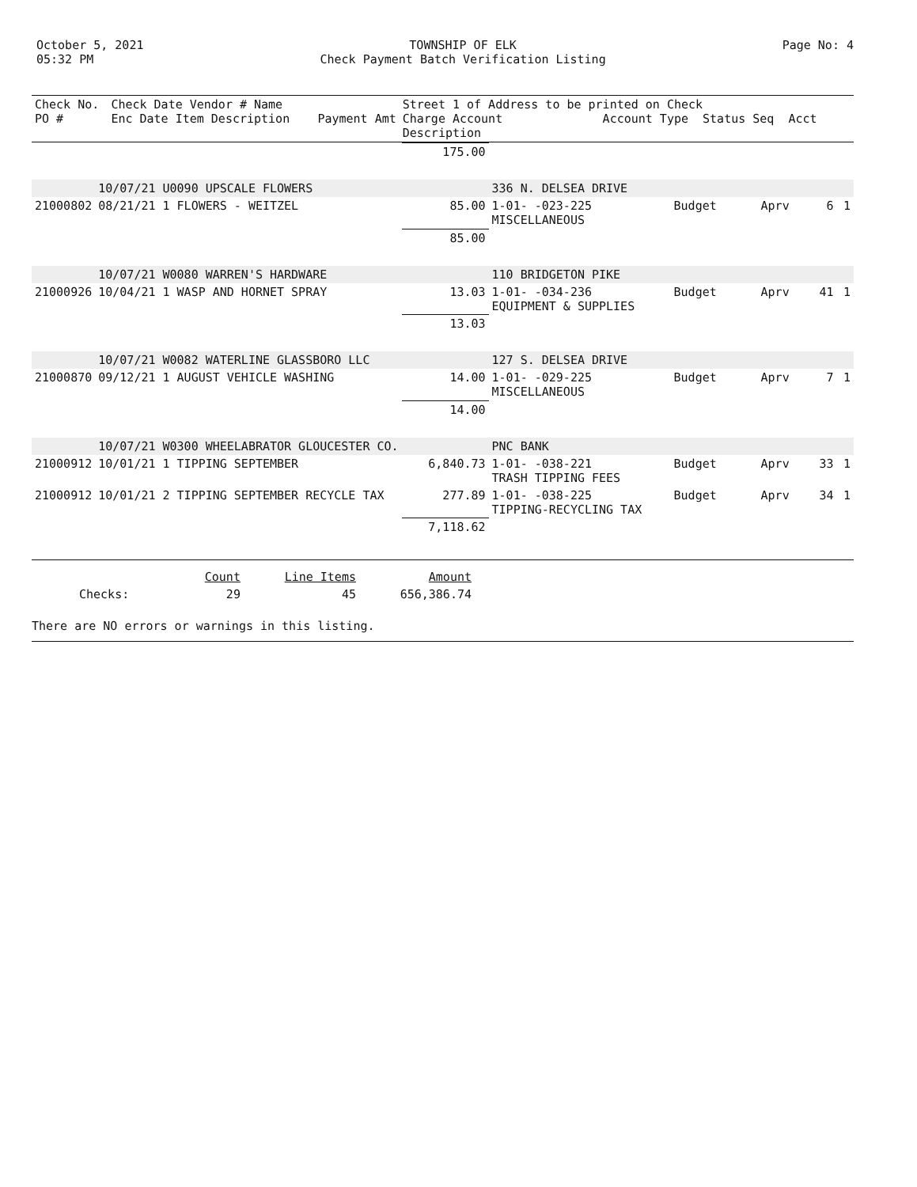October 5, 2021
05:32 PM
TOWNSHIP OF ELK
Check Payment Batch Verification Listing
Page No: 4
| Check No. PO # | Check Date Vendor # Name Enc Date Item Description | Payment Amt | Street 1 of Address to be printed on Check Charge Account Account Type Status Seq Acct Description |
| --- | --- | --- | --- |
| | | 175.00 | | | | | |
| | 10/07/21 U0090 UPSCALE FLOWERS | | 336 N. DELSEA DRIVE | | | | |
| 21000802 | 08/21/21 1 FLOWERS - WEITZEL | 85.00 | 1-01- -023-225 MISCELLANEOUS | Budget | Aprv | 6 | 1 |
| | | 85.00 | | | | | |
| | 10/07/21 W0080 WARREN'S HARDWARE | | 110 BRIDGETON PIKE | | | | |
| 21000926 | 10/04/21 1 WASP AND HORNET SPRAY | 13.03 | 1-01- -034-236 EQUIPMENT & SUPPLIES | Budget | Aprv | 41 | 1 |
| | | 13.03 | | | | | |
| | 10/07/21 W0082 WATERLINE GLASSBORO LLC | | 127 S. DELSEA DRIVE | | | | |
| 21000870 | 09/12/21 1 AUGUST VEHICLE WASHING | 14.00 | 1-01- -029-225 MISCELLANEOUS | Budget | Aprv | 7 | 1 |
| | | 14.00 | | | | | |
| | 10/07/21 W0300 WHEELABRATOR GLOUCESTER CO. | | PNC BANK | | | | |
| 21000912 | 10/01/21 1 TIPPING SEPTEMBER | 6,840.73 | 1-01- -038-221 TRASH TIPPING FEES | Budget | Aprv | 33 | 1 |
| 21000912 | 10/01/21 2 TIPPING SEPTEMBER RECYCLE TAX | 277.89 | 1-01- -038-225 TIPPING-RECYCLING TAX | Budget | Aprv | 34 | 1 |
| | | 7,118.62 | | | | | |
| | Count | Line Items | Amount |
| Checks: | 29 | 45 | 656,386.74 |
There are NO errors or warnings in this listing.